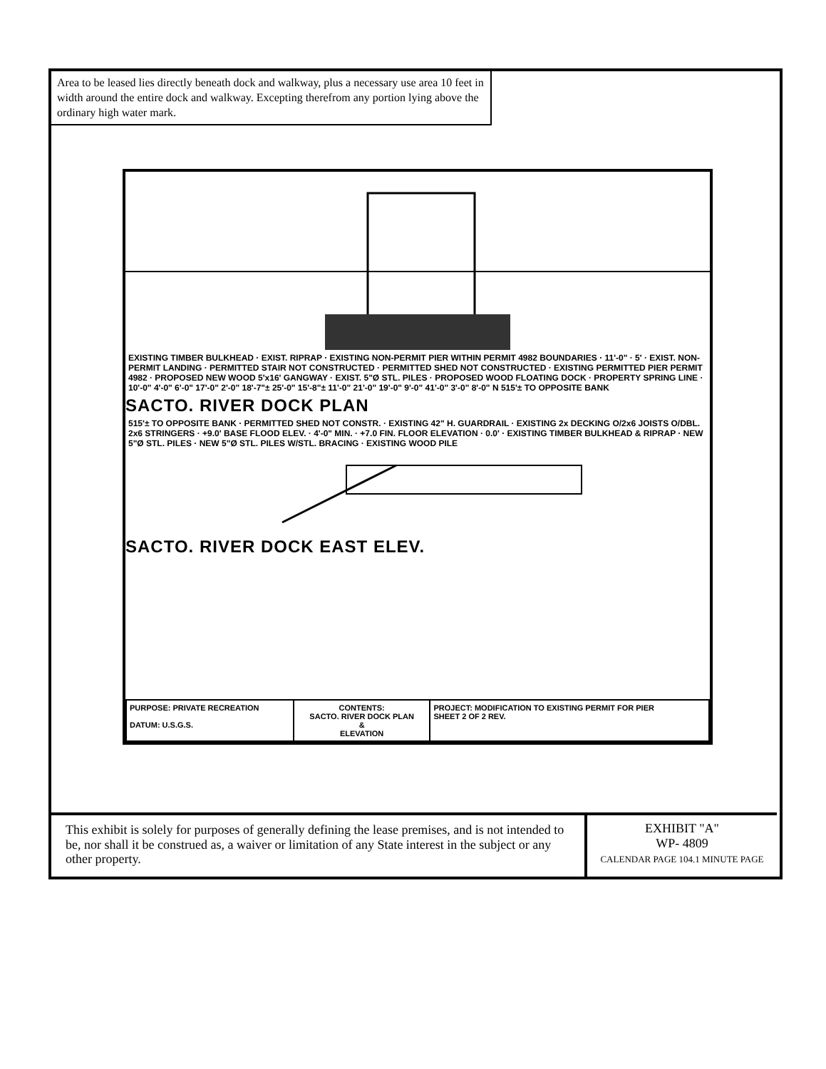Area to be leased lies directly beneath dock and walkway, plus a necessary use area 10 feet in width around the entire dock and walkway. Excepting therefrom any portion lying above the ordinary high water mark.
EXISTING TIMBER BULKHEAD · EXIST. RIPRAP · EXISTING NON-PERMIT PIER WITHIN PERMIT 4982 BOUNDARIES · 11'-0" · 5' · EXIST. NON-PERMIT LANDING · PERMITTED STAIR NOT CONSTRUCTED · PERMITTED SHED NOT CONSTRUCTED · EXISTING PERMITTED PIER PERMIT 4982 · PROPOSED NEW WOOD 5'x16' GANGWAY · EXIST. 5"Ø STL. PILES · PROPOSED WOOD FLOATING DOCK · PROPERTY SPRING LINE · 10'-0" 4'-0" 6'-0" 17'-0" 2'-0" 18'-7"± 25'-0" 15'-8"± 11'-0" 21'-0" 19'-0" 9'-0" 41'-0" 3'-0" 8'-0" N 515'± TO OPPOSITE BANK
SACTO. RIVER DOCK PLAN
515'± TO OPPOSITE BANK · PERMITTED SHED NOT CONSTR. · EXISTING 42" H. GUARDRAIL · EXISTING 2x DECKING O/2x6 JOISTS O/DBL. 2x6 STRINGERS · +9.0' BASE FLOOD ELEV. · 4'-0" MIN. · +7.0 FIN. FLOOR ELEVATION · 0.0' · EXISTING TIMBER BULKHEAD & RIPRAP · NEW 5"Ø STL. PILES · NEW 5"Ø STL. PILES W/STL. BRACING · EXISTING WOOD PILE
SACTO. RIVER DOCK EAST ELEV.
| PURPOSE: PRIVATE RECREATION DATUM: U.S.G.S. | CONTENTS: SACTO. RIVER DOCK PLAN & ELEVATION | PROJECT: MODIFICATION TO EXISTING PERMIT FOR PIER SHEET 2 OF 2 REV. |
This exhibit is solely for purposes of generally defining the lease premises, and is not intended to be, nor shall it be construed as, a waiver or limitation of any State interest in the subject or any other property.
EXHIBIT "A"
WP- 4809
CALENDAR PAGE 104.1 MINUTE PAGE